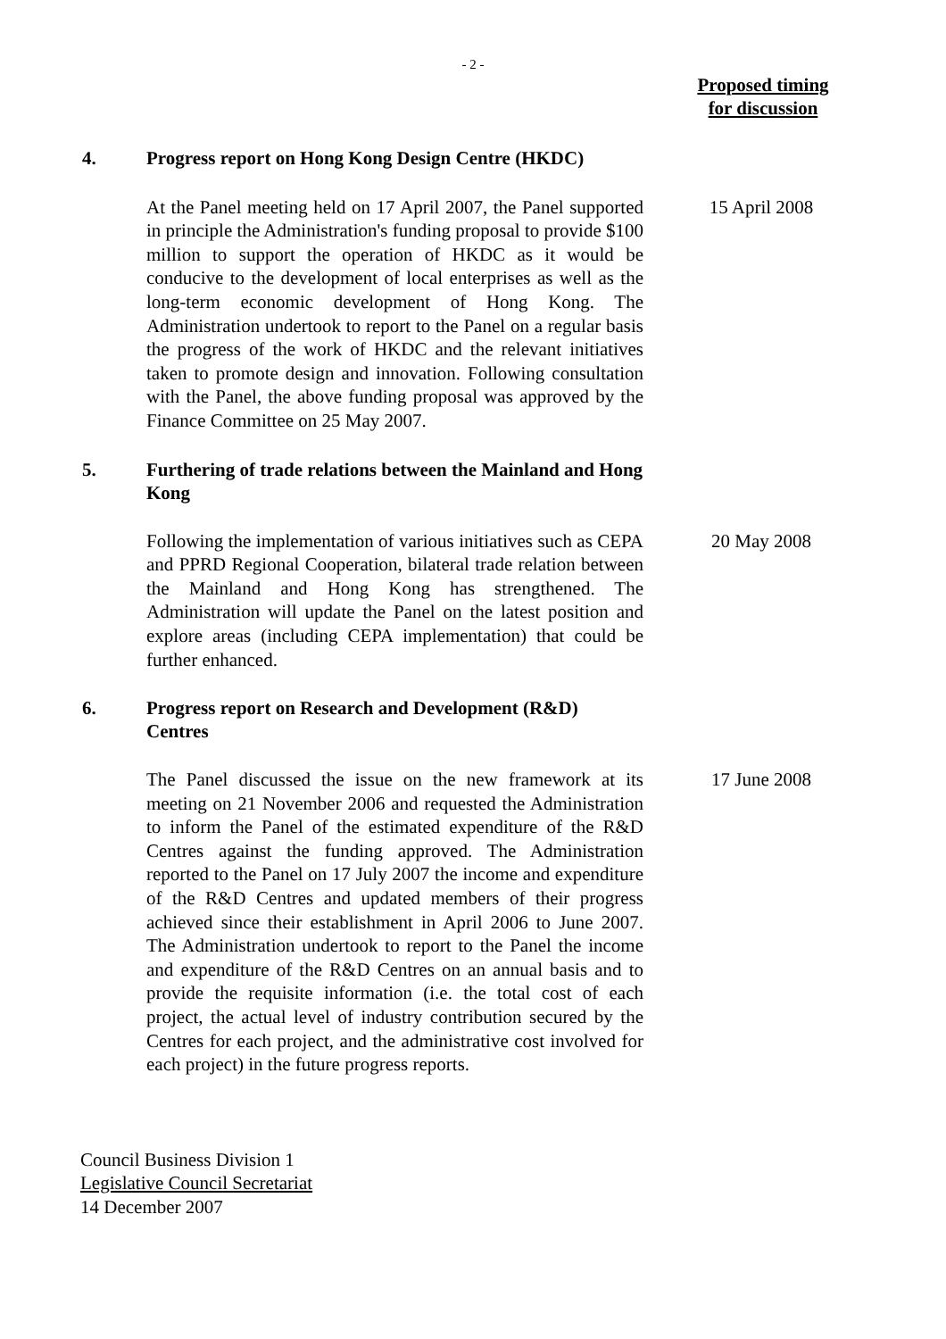- 2 -
Proposed timing
for discussion
4.
Progress report on Hong Kong Design Centre (HKDC)
At the Panel meeting held on 17 April 2007, the Panel supported in principle the Administration's funding proposal to provide $100 million to support the operation of HKDC as it would be conducive to the development of local enterprises as well as the long-term economic development of Hong Kong. The Administration undertook to report to the Panel on a regular basis the progress of the work of HKDC and the relevant initiatives taken to promote design and innovation. Following consultation with the Panel, the above funding proposal was approved by the Finance Committee on 25 May 2007.
15 April 2008
5.
Furthering of trade relations between the Mainland and Hong Kong
Following the implementation of various initiatives such as CEPA and PPRD Regional Cooperation, bilateral trade relation between the Mainland and Hong Kong has strengthened. The Administration will update the Panel on the latest position and explore areas (including CEPA implementation) that could be further enhanced.
20 May 2008
6.
Progress report on Research and Development (R&D) Centres
The Panel discussed the issue on the new framework at its meeting on 21 November 2006 and requested the Administration to inform the Panel of the estimated expenditure of the R&D Centres against the funding approved. The Administration reported to the Panel on 17 July 2007 the income and expenditure of the R&D Centres and updated members of their progress achieved since their establishment in April 2006 to June 2007. The Administration undertook to report to the Panel the income and expenditure of the R&D Centres on an annual basis and to provide the requisite information (i.e. the total cost of each project, the actual level of industry contribution secured by the Centres for each project, and the administrative cost involved for each project) in the future progress reports.
17 June 2008
Council Business Division 1
Legislative Council Secretariat
14 December 2007